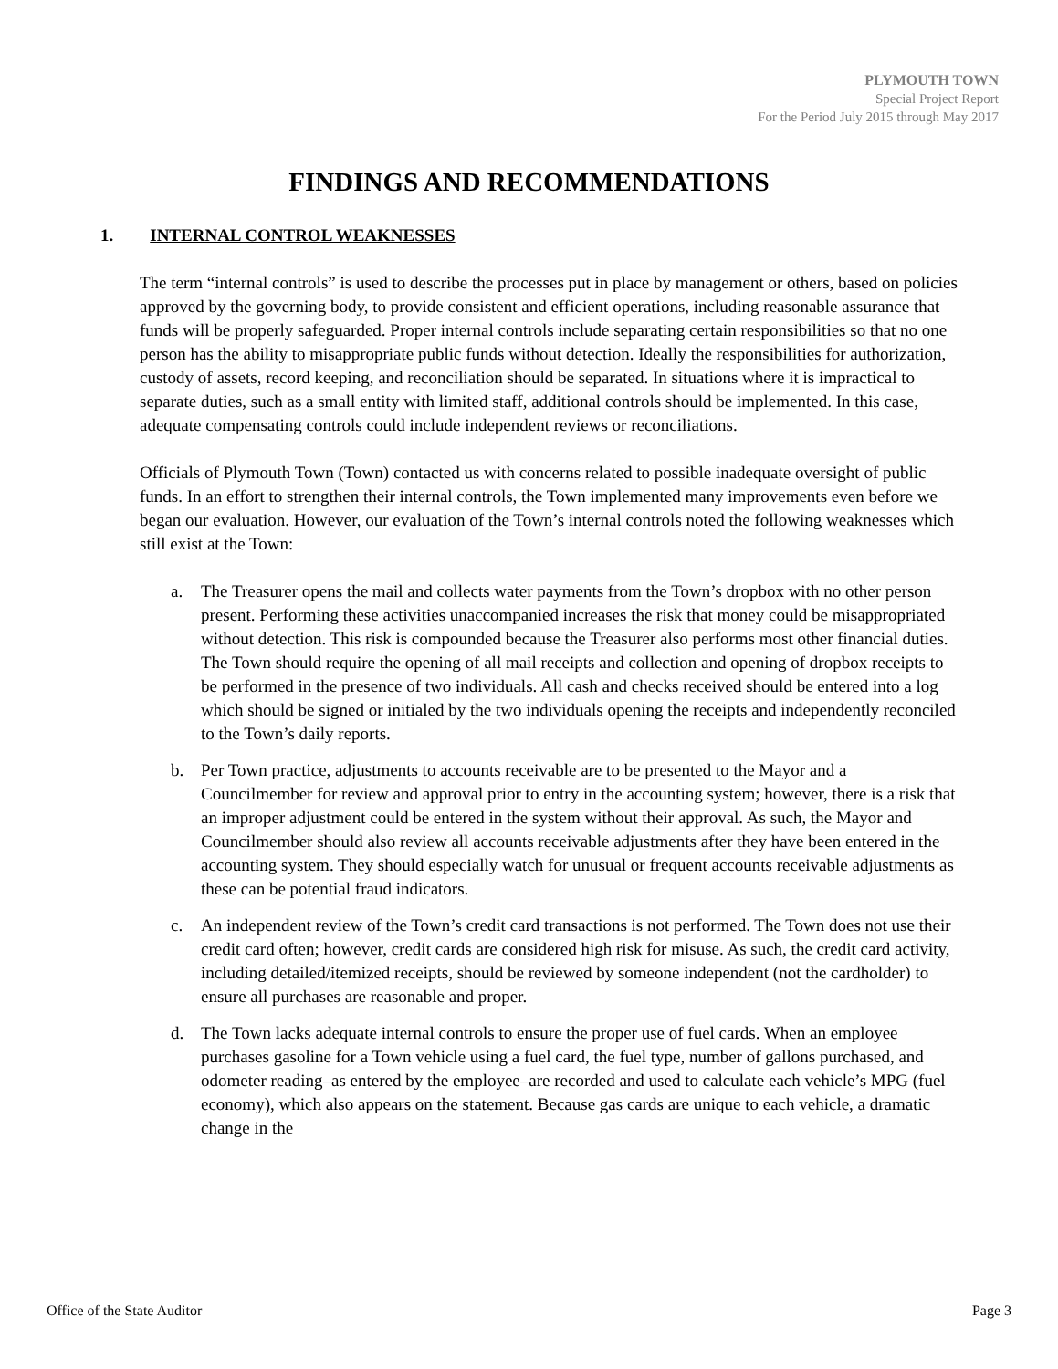PLYMOUTH TOWN
Special Project Report
For the Period July 2015 through May 2017
FINDINGS AND RECOMMENDATIONS
1. INTERNAL CONTROL WEAKNESSES
The term “internal controls” is used to describe the processes put in place by management or others, based on policies approved by the governing body, to provide consistent and efficient operations, including reasonable assurance that funds will be properly safeguarded. Proper internal controls include separating certain responsibilities so that no one person has the ability to misappropriate public funds without detection. Ideally the responsibilities for authorization, custody of assets, record keeping, and reconciliation should be separated. In situations where it is impractical to separate duties, such as a small entity with limited staff, additional controls should be implemented. In this case, adequate compensating controls could include independent reviews or reconciliations.
Officials of Plymouth Town (Town) contacted us with concerns related to possible inadequate oversight of public funds. In an effort to strengthen their internal controls, the Town implemented many improvements even before we began our evaluation. However, our evaluation of the Town’s internal controls noted the following weaknesses which still exist at the Town:
a. The Treasurer opens the mail and collects water payments from the Town’s dropbox with no other person present. Performing these activities unaccompanied increases the risk that money could be misappropriated without detection. This risk is compounded because the Treasurer also performs most other financial duties. The Town should require the opening of all mail receipts and collection and opening of dropbox receipts to be performed in the presence of two individuals. All cash and checks received should be entered into a log which should be signed or initialed by the two individuals opening the receipts and independently reconciled to the Town’s daily reports.
b. Per Town practice, adjustments to accounts receivable are to be presented to the Mayor and a Councilmember for review and approval prior to entry in the accounting system; however, there is a risk that an improper adjustment could be entered in the system without their approval. As such, the Mayor and Councilmember should also review all accounts receivable adjustments after they have been entered in the accounting system. They should especially watch for unusual or frequent accounts receivable adjustments as these can be potential fraud indicators.
c. An independent review of the Town’s credit card transactions is not performed. The Town does not use their credit card often; however, credit cards are considered high risk for misuse. As such, the credit card activity, including detailed/itemized receipts, should be reviewed by someone independent (not the cardholder) to ensure all purchases are reasonable and proper.
d. The Town lacks adequate internal controls to ensure the proper use of fuel cards. When an employee purchases gasoline for a Town vehicle using a fuel card, the fuel type, number of gallons purchased, and odometer reading–as entered by the employee–are recorded and used to calculate each vehicle’s MPG (fuel economy), which also appears on the statement. Because gas cards are unique to each vehicle, a dramatic change in the
Office of the State Auditor Page 3